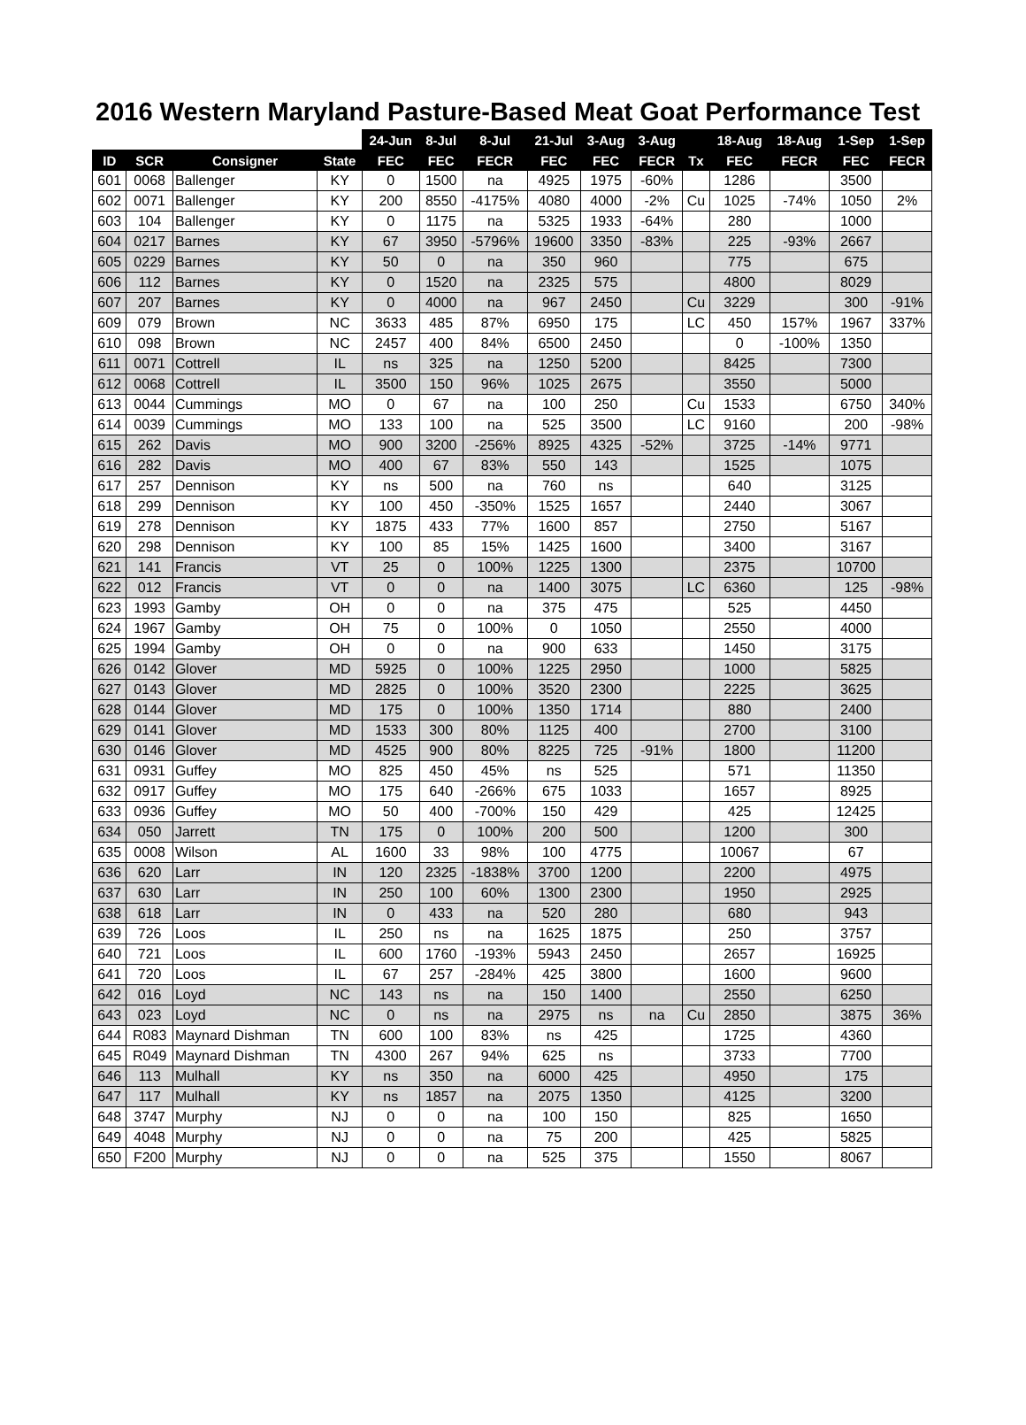2016 Western Maryland Pasture-Based Meat Goat Performance Test
| | | | | 24-Jun | 8-Jul | 8-Jul | 21-Jul | 3-Aug | 3-Aug | | 18-Aug | 18-Aug | 1-Sep | 1-Sep |
| --- | --- | --- | --- | --- | --- | --- | --- | --- | --- | --- | --- | --- | --- | --- |
| ID | SCR | Consigner | State | FEC | FEC | FECR | FEC | FEC | FECR | Tx | FEC | FECR | FEC | FECR |
| 601 | 0068 | Ballenger | KY | 0 | 1500 | na | 4925 | 1975 | -60% | | 1286 | | 3500 | |
| 602 | 0071 | Ballenger | KY | 200 | 8550 | -4175% | 4080 | 4000 | -2% | Cu | 1025 | -74% | 1050 | 2% |
| 603 | 104 | Ballenger | KY | 0 | 1175 | na | 5325 | 1933 | -64% | | 280 | | 1000 | |
| 604 | 0217 | Barnes | KY | 67 | 3950 | -5796% | 19600 | 3350 | -83% | | 225 | -93% | 2667 | |
| 605 | 0229 | Barnes | KY | 50 | 0 | na | 350 | 960 | | | 775 | | 675 | |
| 606 | 112 | Barnes | KY | 0 | 1520 | na | 2325 | 575 | | | 4800 | | 8029 | |
| 607 | 207 | Barnes | KY | 0 | 4000 | na | 967 | 2450 | | Cu | 3229 | | 300 | -91% |
| 609 | 079 | Brown | NC | 3633 | 485 | 87% | 6950 | 175 | | LC | 450 | 157% | 1967 | 337% |
| 610 | 098 | Brown | NC | 2457 | 400 | 84% | 6500 | 2450 | | | 0 | -100% | 1350 | |
| 611 | 0071 | Cottrell | IL | ns | 325 | na | 1250 | 5200 | | | 8425 | | 7300 | |
| 612 | 0068 | Cottrell | IL | 3500 | 150 | 96% | 1025 | 2675 | | | 3550 | | 5000 | |
| 613 | 0044 | Cummings | MO | 0 | 67 | na | 100 | 250 | | Cu | 1533 | | 6750 | 340% |
| 614 | 0039 | Cummings | MO | 133 | 100 | na | 525 | 3500 | | LC | 9160 | | 200 | -98% |
| 615 | 262 | Davis | MO | 900 | 3200 | -256% | 8925 | 4325 | -52% | | 3725 | -14% | 9771 | |
| 616 | 282 | Davis | MO | 400 | 67 | 83% | 550 | 143 | | | 1525 | | 1075 | |
| 617 | 257 | Dennison | KY | ns | 500 | na | 760 | ns | | | 640 | | 3125 | |
| 618 | 299 | Dennison | KY | 100 | 450 | -350% | 1525 | 1657 | | | 2440 | | 3067 | |
| 619 | 278 | Dennison | KY | 1875 | 433 | 77% | 1600 | 857 | | | 2750 | | 5167 | |
| 620 | 298 | Dennison | KY | 100 | 85 | 15% | 1425 | 1600 | | | 3400 | | 3167 | |
| 621 | 141 | Francis | VT | 25 | 0 | 100% | 1225 | 1300 | | | 2375 | | 10700 | |
| 622 | 012 | Francis | VT | 0 | 0 | na | 1400 | 3075 | | LC | 6360 | | 125 | -98% |
| 623 | 1993 | Gamby | OH | 0 | 0 | na | 375 | 475 | | | 525 | | 4450 | |
| 624 | 1967 | Gamby | OH | 75 | 0 | 100% | 0 | 1050 | | | 2550 | | 4000 | |
| 625 | 1994 | Gamby | OH | 0 | 0 | na | 900 | 633 | | | 1450 | | 3175 | |
| 626 | 0142 | Glover | MD | 5925 | 0 | 100% | 1225 | 2950 | | | 1000 | | 5825 | |
| 627 | 0143 | Glover | MD | 2825 | 0 | 100% | 3520 | 2300 | | | 2225 | | 3625 | |
| 628 | 0144 | Glover | MD | 175 | 0 | 100% | 1350 | 1714 | | | 880 | | 2400 | |
| 629 | 0141 | Glover | MD | 1533 | 300 | 80% | 1125 | 400 | | | 2700 | | 3100 | |
| 630 | 0146 | Glover | MD | 4525 | 900 | 80% | 8225 | 725 | -91% | | 1800 | | 11200 | |
| 631 | 0931 | Guffey | MO | 825 | 450 | 45% | ns | 525 | | | 571 | | 11350 | |
| 632 | 0917 | Guffey | MO | 175 | 640 | -266% | 675 | 1033 | | | 1657 | | 8925 | |
| 633 | 0936 | Guffey | MO | 50 | 400 | -700% | 150 | 429 | | | 425 | | 12425 | |
| 634 | 050 | Jarrett | TN | 175 | 0 | 100% | 200 | 500 | | | 1200 | | 300 | |
| 635 | 0008 | Wilson | AL | 1600 | 33 | 98% | 100 | 4775 | | | 10067 | | 67 | |
| 636 | 620 | Larr | IN | 120 | 2325 | -1838% | 3700 | 1200 | | | 2200 | | 4975 | |
| 637 | 630 | Larr | IN | 250 | 100 | 60% | 1300 | 2300 | | | 1950 | | 2925 | |
| 638 | 618 | Larr | IN | 0 | 433 | na | 520 | 280 | | | 680 | | 943 | |
| 639 | 726 | Loos | IL | 250 | ns | na | 1625 | 1875 | | | 250 | | 3757 | |
| 640 | 721 | Loos | IL | 600 | 1760 | -193% | 5943 | 2450 | | | 2657 | | 16925 | |
| 641 | 720 | Loos | IL | 67 | 257 | -284% | 425 | 3800 | | | 1600 | | 9600 | |
| 642 | 016 | Loyd | NC | 143 | ns | na | 150 | 1400 | | | 2550 | | 6250 | |
| 643 | 023 | Loyd | NC | 0 | ns | na | 2975 | ns | na | Cu | 2850 | | 3875 | 36% |
| 644 | R083 | Maynard Dishman | TN | 600 | 100 | 83% | ns | 425 | | | 1725 | | 4360 | |
| 645 | R049 | Maynard Dishman | TN | 4300 | 267 | 94% | 625 | ns | | | 3733 | | 7700 | |
| 646 | 113 | Mulhall | KY | ns | 350 | na | 6000 | 425 | | | 4950 | | 175 | |
| 647 | 117 | Mulhall | KY | ns | 1857 | na | 2075 | 1350 | | | 4125 | | 3200 | |
| 648 | 3747 | Murphy | NJ | 0 | 0 | na | 100 | 150 | | | 825 | | 1650 | |
| 649 | 4048 | Murphy | NJ | 0 | 0 | na | 75 | 200 | | | 425 | | 5825 | |
| 650 | F200 | Murphy | NJ | 0 | 0 | na | 525 | 375 | | | 1550 | | 8067 | |